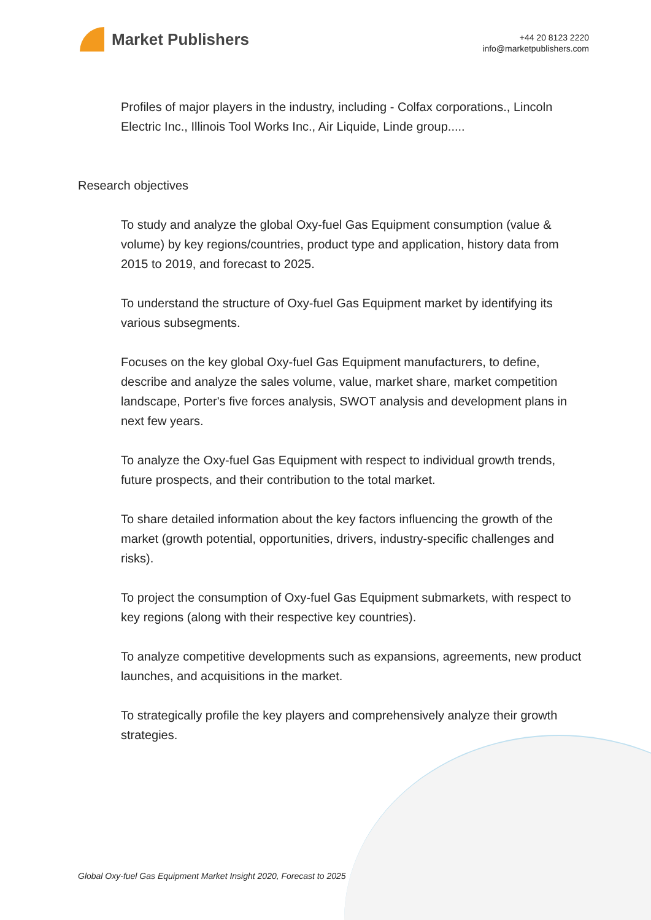Market Publishers
+44 20 8123 2220
info@marketpublishers.com
Profiles of major players in the industry, including - Colfax corporations., Lincoln Electric Inc., Illinois Tool Works Inc., Air Liquide, Linde group.....
Research objectives
To study and analyze the global Oxy-fuel Gas Equipment consumption (value & volume) by key regions/countries, product type and application, history data from 2015 to 2019, and forecast to 2025.
To understand the structure of Oxy-fuel Gas Equipment market by identifying its various subsegments.
Focuses on the key global Oxy-fuel Gas Equipment manufacturers, to define, describe and analyze the sales volume, value, market share, market competition landscape, Porter's five forces analysis, SWOT analysis and development plans in next few years.
To analyze the Oxy-fuel Gas Equipment with respect to individual growth trends, future prospects, and their contribution to the total market.
To share detailed information about the key factors influencing the growth of the market (growth potential, opportunities, drivers, industry-specific challenges and risks).
To project the consumption of Oxy-fuel Gas Equipment submarkets, with respect to key regions (along with their respective key countries).
To analyze competitive developments such as expansions, agreements, new product launches, and acquisitions in the market.
To strategically profile the key players and comprehensively analyze their growth strategies.
Global Oxy-fuel Gas Equipment Market Insight 2020, Forecast to 2025